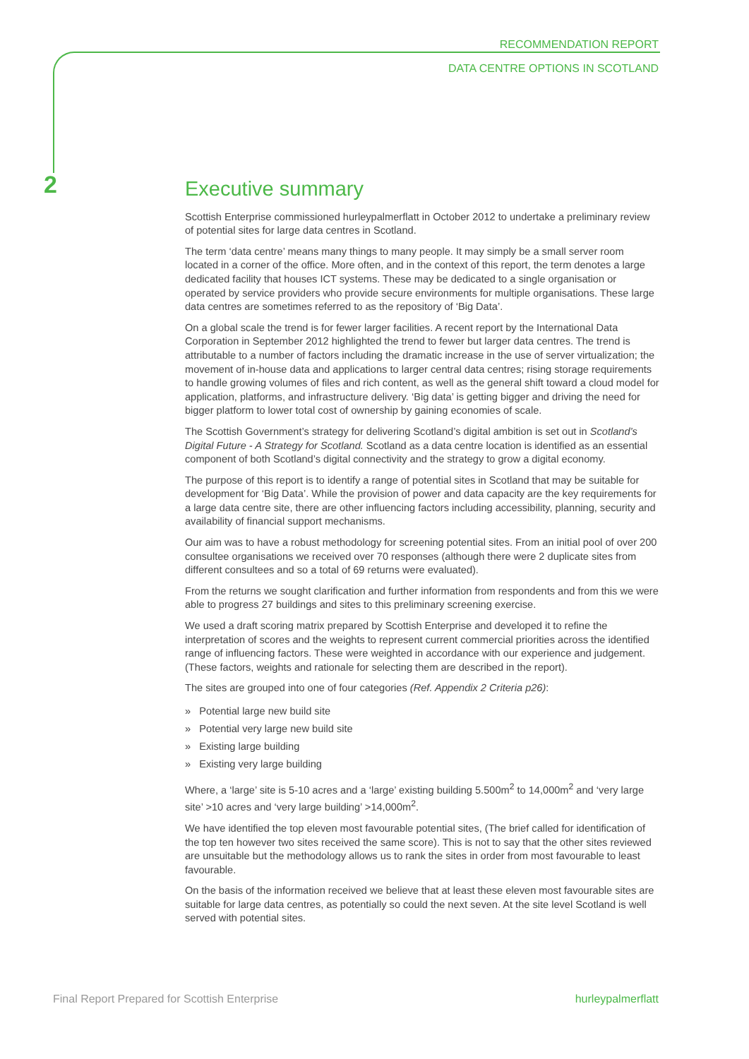RECOMMENDATION REPORT
DATA CENTRE OPTIONS IN SCOTLAND
2
Executive summary
Scottish Enterprise commissioned hurleypalmerflatt in October 2012 to undertake a preliminary review of potential sites for large data centres in Scotland.
The term ‘data centre’ means many things to many people. It may simply be a small server room located in a corner of the office. More often, and in the context of this report, the term denotes a large dedicated facility that houses ICT systems. These may be dedicated to a single organisation or operated by service providers who provide secure environments for multiple organisations. These large data centres are sometimes referred to as the repository of ‘Big Data’.
On a global scale the trend is for fewer larger facilities. A recent report by the International Data Corporation in September 2012 highlighted the trend to fewer but larger data centres. The trend is attributable to a number of factors including the dramatic increase in the use of server virtualization; the movement of in-house data and applications to larger central data centres; rising storage requirements to handle growing volumes of files and rich content, as well as the general shift toward a cloud model for application, platforms, and infrastructure delivery. ‘Big data’ is getting bigger and driving the need for bigger platform to lower total cost of ownership by gaining economies of scale.
The Scottish Government’s strategy for delivering Scotland’s digital ambition is set out in Scotland’s Digital Future - A Strategy for Scotland. Scotland as a data centre location is identified as an essential component of both Scotland’s digital connectivity and the strategy to grow a digital economy.
The purpose of this report is to identify a range of potential sites in Scotland that may be suitable for development for ‘Big Data’. While the provision of power and data capacity are the key requirements for a large data centre site, there are other influencing factors including accessibility, planning, security and availability of financial support mechanisms.
Our aim was to have a robust methodology for screening potential sites. From an initial pool of over 200 consultee organisations we received over 70 responses (although there were 2 duplicate sites from different consultees and so a total of 69 returns were evaluated).
From the returns we sought clarification and further information from respondents and from this we were able to progress 27 buildings and sites to this preliminary screening exercise.
We used a draft scoring matrix prepared by Scottish Enterprise and developed it to refine the interpretation of scores and the weights to represent current commercial priorities across the identified range of influencing factors. These were weighted in accordance with our experience and judgement. (These factors, weights and rationale for selecting them are described in the report).
The sites are grouped into one of four categories (Ref. Appendix 2 Criteria p26):
» Potential large new build site
» Potential very large new build site
» Existing large building
» Existing very large building
Where, a ‘large’ site is 5-10 acres and a ‘large’ existing building 5.500m<sup>2</sup> to 14,000m<sup>2</sup> and ‘very large site’ >10 acres and ‘very large building’ >14,000m<sup>2</sup>.
We have identified the top eleven most favourable potential sites, (The brief called for identification of the top ten however two sites received the same score). This is not to say that the other sites reviewed are unsuitable but the methodology allows us to rank the sites in order from most favourable to least favourable.
On the basis of the information received we believe that at least these eleven most favourable sites are suitable for large data centres, as potentially so could the next seven. At the site level Scotland is well served with potential sites.
Final Report Prepared for Scottish Enterprise hurleypalmerflatt